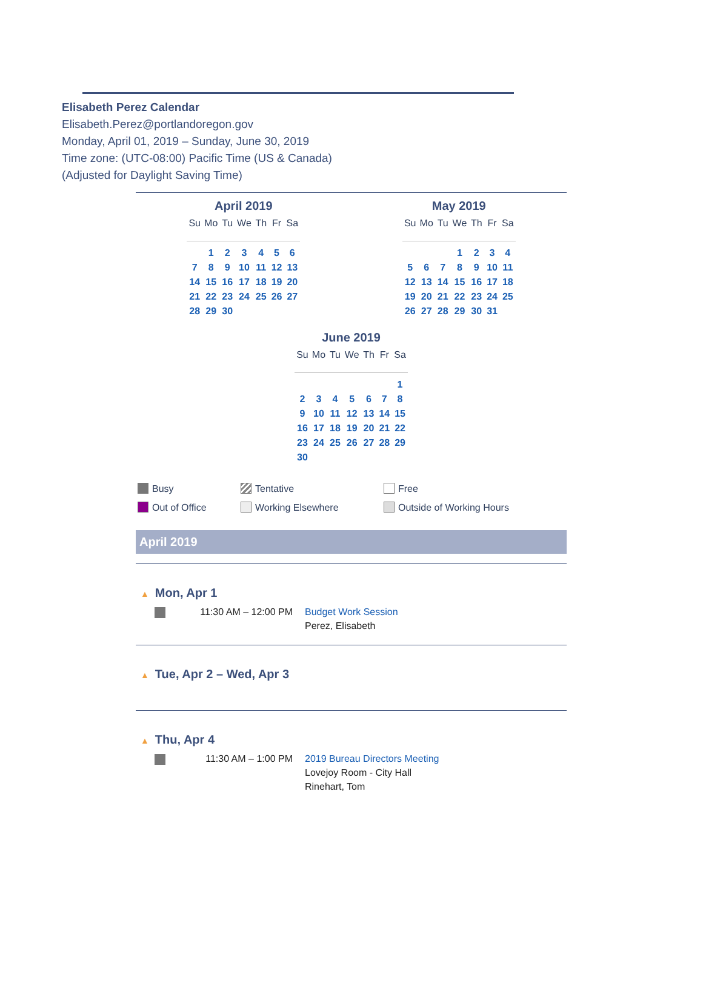Elisabeth Perez Calendar
Elisabeth.Perez@portlandoregon.gov
Monday, April 01, 2019 – Sunday, June 30, 2019
Time zone: (UTC-08:00) Pacific Time (US & Canada)
(Adjusted for Daylight Saving Time)
April 2019
| Su | Mo | Tu | We | Th | Fr | Sa |
| --- | --- | --- | --- | --- | --- | --- |
| | 1 | 2 | 3 | 4 | 5 | 6 |
| 7 | 8 | 9 | 10 | 11 | 12 | 13 |
| 14 | 15 | 16 | 17 | 18 | 19 | 20 |
| 21 | 22 | 23 | 24 | 25 | 26 | 27 |
| 28 | 29 | 30 | | | | |
May 2019
| Su | Mo | Tu | We | Th | Fr | Sa |
| --- | --- | --- | --- | --- | --- | --- |
| | | | 1 | 2 | 3 | 4 |
| 5 | 6 | 7 | 8 | 9 | 10 | 11 |
| 12 | 13 | 14 | 15 | 16 | 17 | 18 |
| 19 | 20 | 21 | 22 | 23 | 24 | 25 |
| 26 | 27 | 28 | 29 | 30 | 31 | |
June 2019
| Su | Mo | Tu | We | Th | Fr | Sa |
| --- | --- | --- | --- | --- | --- | --- |
| | | | | | | 1 |
| 2 | 3 | 4 | 5 | 6 | 7 | 8 |
| 9 | 10 | 11 | 12 | 13 | 14 | 15 |
| 16 | 17 | 18 | 19 | 20 | 21 | 22 |
| 23 | 24 | 25 | 26 | 27 | 28 | 29 |
| 30 | | | | | | |
Busy
Tentative
Free
Out of Office
Working Elsewhere
Outside of Working Hours
April 2019
▲ Mon, Apr 1
11:30 AM – 12:00 PM Budget Work Session
Perez, Elisabeth
▲ Tue, Apr 2 – Wed, Apr 3
▲ Thu, Apr 4
11:30 AM – 1:00 PM 2019 Bureau Directors Meeting
Lovejoy Room - City Hall
Rinehart, Tom